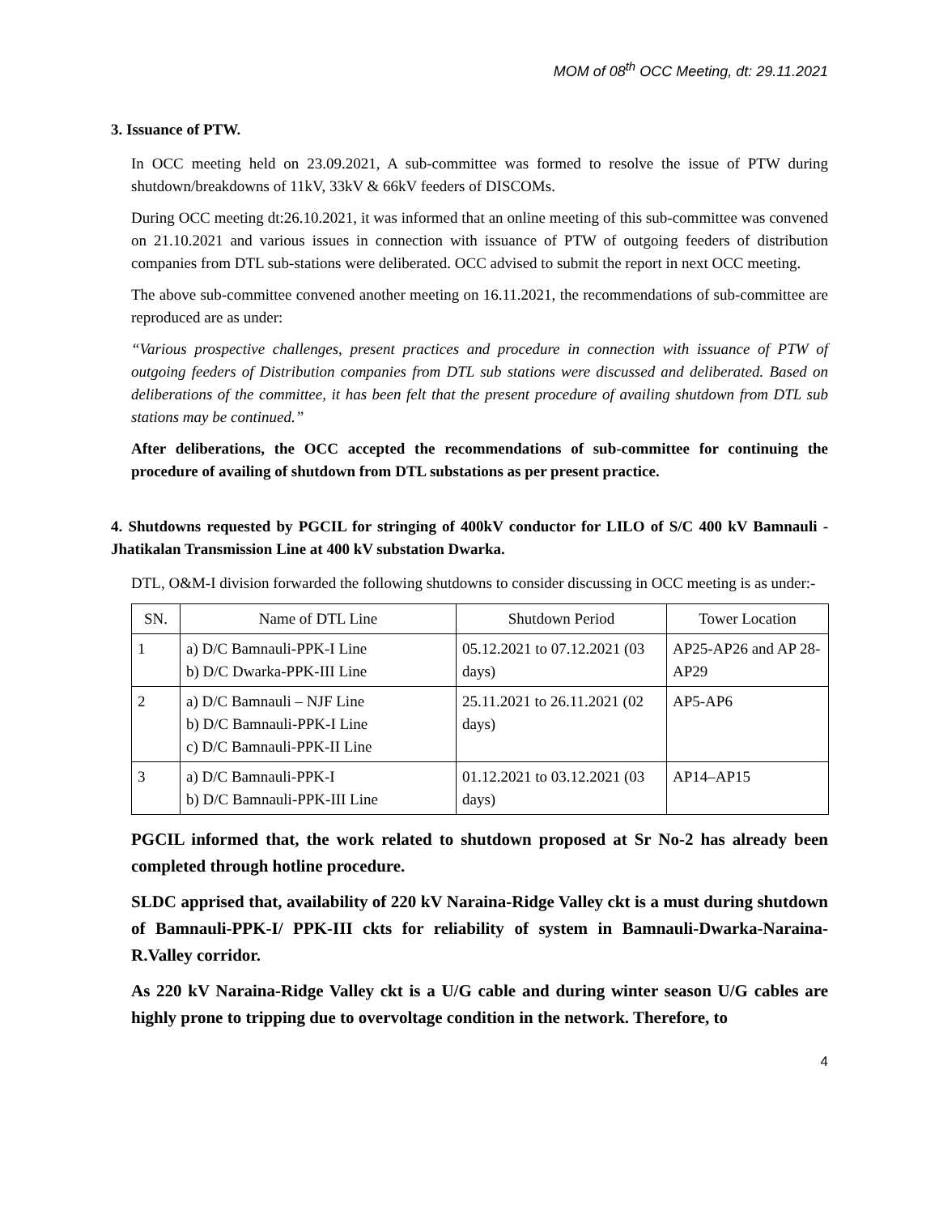MOM of 08<sup>th</sup> OCC Meeting, dt: 29.11.2021
3. Issuance of PTW.
In OCC meeting held on 23.09.2021, A sub-committee was formed to resolve the issue of PTW during shutdown/breakdowns of 11kV, 33kV & 66kV feeders of DISCOMs.
During OCC meeting dt:26.10.2021, it was informed that an online meeting of this sub-committee was convened on 21.10.2021 and various issues in connection with issuance of PTW of outgoing feeders of distribution companies from DTL sub-stations were deliberated. OCC advised to submit the report in next OCC meeting.
The above sub-committee convened another meeting on 16.11.2021, the recommendations of sub-committee are reproduced are as under:
“Various prospective challenges, present practices and procedure in connection with issuance of PTW of outgoing feeders of Distribution companies from DTL sub stations were discussed and deliberated. Based on deliberations of the committee, it has been felt that the present procedure of availing shutdown from DTL sub stations may be continued.”
After deliberations, the OCC accepted the recommendations of sub-committee for continuing the procedure of availing of shutdown from DTL substations as per present practice.
4. Shutdowns requested by PGCIL for stringing of 400kV conductor for LILO of S/C 400 kV Bamnauli - Jhatikalan Transmission Line at 400 kV substation Dwarka.
DTL, O&M-I division forwarded the following shutdowns to consider discussing in OCC meeting is as under:-
| SN. | Name of DTL Line | Shutdown Period | Tower Location |
| --- | --- | --- | --- |
| 1 | a) D/C Bamnauli-PPK-I Line b) D/C Dwarka-PPK-III Line | 05.12.2021 to 07.12.2021 (03 days) | AP25-AP26 and AP 28-AP29 |
| 2 | a) D/C Bamnauli – NJF Line b) D/C Bamnauli-PPK-I Line c) D/C Bamnauli-PPK-II Line | 25.11.2021 to 26.11.2021 (02 days) | AP5-AP6 |
| 3 | a) D/C Bamnauli-PPK-I b) D/C Bamnauli-PPK-III Line | 01.12.2021 to 03.12.2021 (03 days) | AP14–AP15 |
PGCIL informed that, the work related to shutdown proposed at Sr No-2 has already been completed through hotline procedure.
SLDC apprised that, availability of 220 kV Naraina-Ridge Valley ckt is a must during shutdown of Bamnauli-PPK-I/ PPK-III ckts for reliability of system in Bamnauli-Dwarka-Naraina-R.Valley corridor.
As 220 kV Naraina-Ridge Valley ckt is a U/G cable and during winter season U/G cables are highly prone to tripping due to overvoltage condition in the network. Therefore, to
4